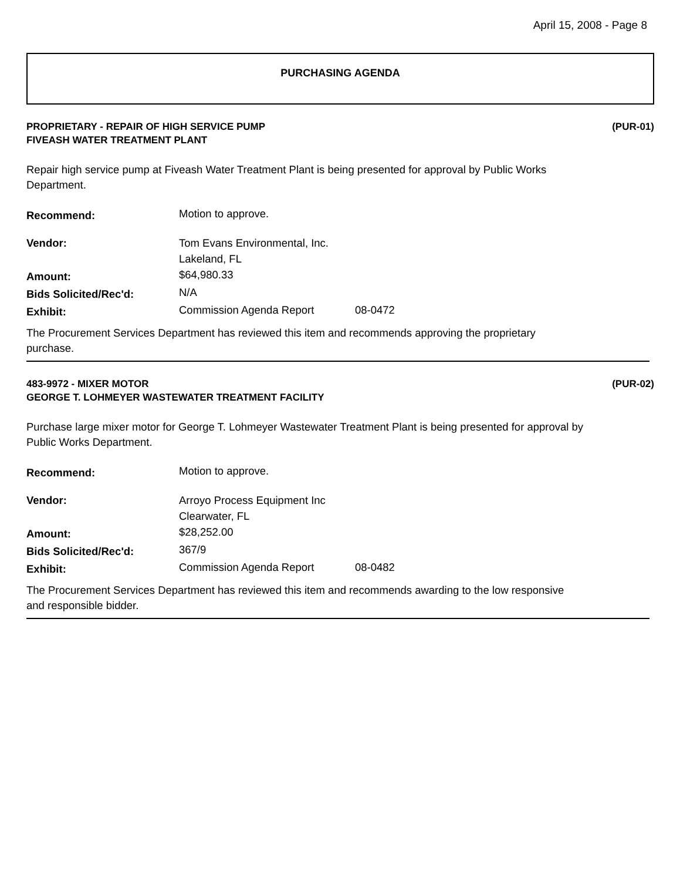April 15, 2008 - Page 8
PURCHASING AGENDA
PROPRIETARY - REPAIR OF HIGH SERVICE PUMP
FIVEASH WATER TREATMENT PLANT
(PUR-01)
Repair high service pump at Fiveash Water Treatment Plant is being presented for approval by Public Works Department.
| Recommend: | Motion to approve. | |
| Vendor: | Tom Evans Environmental, Inc. Lakeland, FL | |
| Amount: | $64,980.33 | |
| Bids Solicited/Rec'd: | N/A | |
| Exhibit: | Commission Agenda Report | 08-0472 |
The Procurement Services Department has reviewed this item and recommends approving the proprietary purchase.
483-9972 - MIXER MOTOR
GEORGE T. LOHMEYER WASTEWATER TREATMENT FACILITY
(PUR-02)
Purchase large mixer motor for George T. Lohmeyer Wastewater Treatment Plant is being presented for approval by Public Works Department.
| Recommend: | Motion to approve. | |
| Vendor: | Arroyo Process Equipment Inc Clearwater, FL | |
| Amount: | $28,252.00 | |
| Bids Solicited/Rec'd: | 367/9 | |
| Exhibit: | Commission Agenda Report | 08-0482 |
The Procurement Services Department has reviewed this item and recommends awarding to the low responsive and responsible bidder.